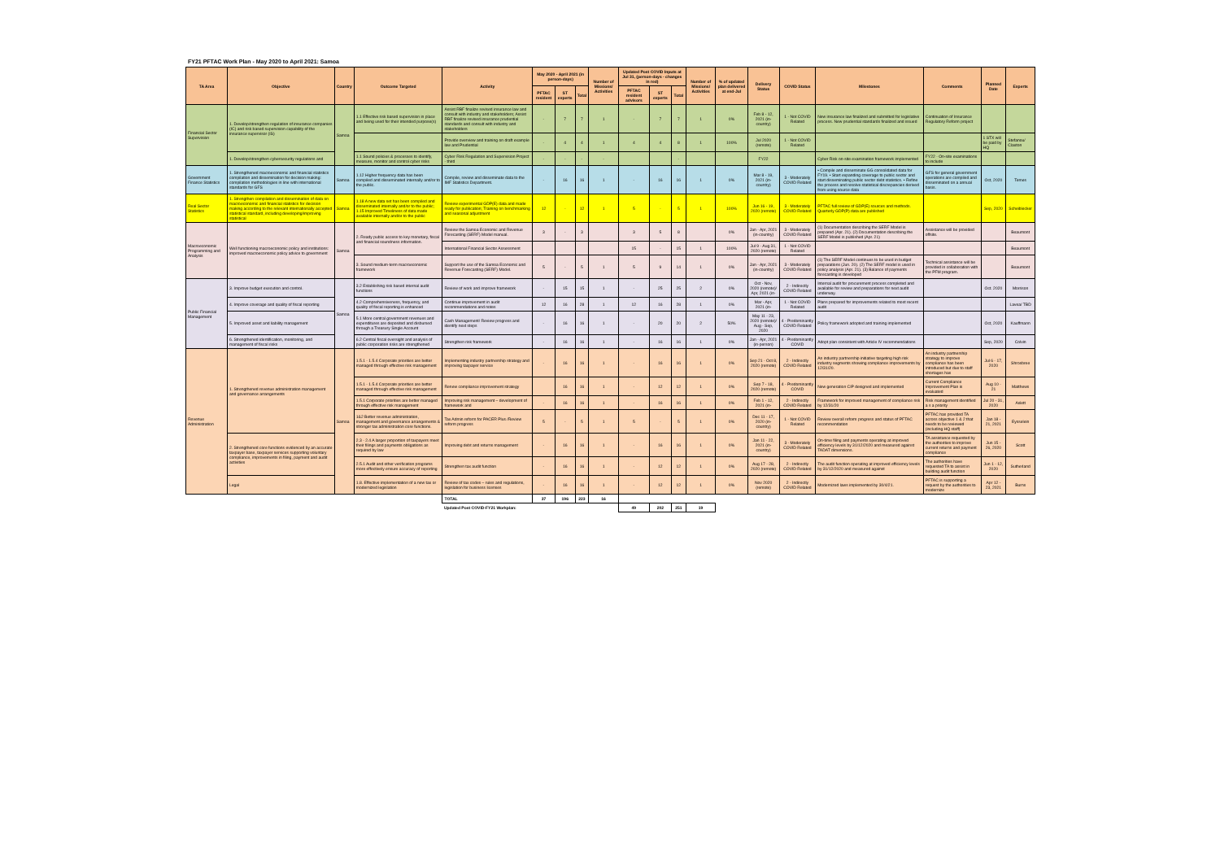FY21 PFTAC Work Plan - May 2020 to April 2021: Samoa
| TA Area | Objective | Country | Outcome Targeted | Activity | May 2020 - April 2021 (in person-days) | | | Number of Missions/ Activities | Updated Post COVID Inputs at Jul 31, (person-days - changes in red) | | | Number of Missions/ Activities | % of updated plan delivered at end-Jul | Delivery Status | COVID Status | Milestones | Comments | Planned Date | Experts |
| --- | --- | --- | --- | --- | --- | --- | --- | --- | --- | --- | --- | --- | --- | --- | --- | --- | --- | --- | --- |
| | | | | | PFTAC resident | ST experts | Total | | PFTAC resident advisors | ST experts | Total | | | | | | | | |
| Financial Sector Supervision | 1. Develop/strengthen regulation of insurance companies (IC) and risk based supervision capability of the insurance supervisor (IS) | Samoa | 1.1 Effective risk based supervision in place and being used for their intended purpose(s) | Assist RBF finalize revised insurance law and consult with industry and stakeholders; Assist RBF finalize revised insurance prudential standards and consult with industry and stakeholders | - | 7 | 7 | 1 | - | 7 | 7 | 1 | 0% | Feb 8 - 12, 2021 (in-country) | 1 - Not COVID Related | New insurance law finalized and submitted for legislative process. New prudential standards finalized and issued | Continuation of Insurance Regulatory Reform project | | |
| | | | | Provide overview and training on draft example law and Prudential | - | 4 | 4 | 1 | 4 | 4 | 8 | 1 | 100% | Jul 2020 (remote) | 1 - Not COVID Related | | | 1 STX will be paid by HQ | Stefanou/ Claxton |
| | 1. Develop/strengthen cybersecurity regulations and | | 1.1 Sound policies & processes to identify, measure, monitor and control cyber risks | Cyber Risk Regulation and Supervision Project - third | - | - | - | - | | | - | | | FY22 | | Cyber Risk on-site examination framework implemented | FY22 - On-site examinations to include | | |
| Government Finance Statistics | 1. Strengthened macroeconomic and financial statistics compilation and dissemination for decision making: compilation methodologies in line with international standards for GFS | Samoa | 1.12 Higher frequency data has been compiled and disseminated internally and/or to the public. | Compile, review and disseminate data to the IMF Statistics Department. | - | 16 | 16 | 1 | - | 16 | 16 | 1 | 0% | Mar 8 - 19, 2021 (in-country) | 3 - Moderately COVID Related | • Compile and disseminate GG consolidated data for FY19. • Start expanding coverage to public sector and start disseminating public sector debt statistics. • Refine the process and resolve statistical discrepancies derived from using source data | GFS for general government operations are compiled and disseminated on a annual basis. | Oct, 2020 | Temes |
| Real Sector Statistics | 1. Strengthen compilation and dissemination of data on macroeconomic and financial statistics for decision making according to the relevant internationally accepted statistical standard, including developing/improving statistical | Samoa | 1.18 A new data set has been compiled and disseminated internally and/or to the public; 1.15 Improved Timeliness of data made available internally and/or to the public | Review experimental GDP(E) data and made ready for publication; Training on benchmarking and seasonal adjustment | 12 | - | 12 | 1 | 5 | - | 5 | 1 | 100% | Jun 16 - 19, 2020 (remote) | 3 - Moderately COVID Related | PFTAC full review of GDP(E) sources and methods. Quarterly GDP(P) data are published | | Sep, 2020 | Scheiblecker |
| Macroeconomic Programming and Analysis | Well functioning macroeconomic policy and institutions: improved macroeconomic policy advice to government | Samoa | 2. Ready public access to key monetary, fiscal and financial soundness information. | Review the Samoa Economic and Revenue Forecasting (SERF) Model manual. | 3 | - | 3 | | 3 | 5 | 8 | | 0% | Jan - Apr, 2021 (in-country) | 3 - Moderately COVID Related | (1) Documentation describing the SERF Model is prepared (Apr. 21). (2) Documentation describing the SERF Model is published (Apr. 21) | Assistance will be provided offsite. | | Beaumont |
| | | | | International Financial Sector Assessment | | | | | 15 | - | 15 | 1 | 100% | Jul 9 - Aug 31, 2020 (remote) | 1 - Not COVID Related | | | | Beaumont |
| | | | 3. Sound medium-term macroeconomic framework | Support the use of the Samoa Economic and Revenue Forecasting (SERF) Model. | 5 | - | 5 | 1 | 5 | 9 | 14 | 1 | 0% | Jan - Apr, 2021 (in-country) | 3 - Moderately COVID Related | (1) The SERF Model continues to be used in budget preparations (Jun. 20). (2) The SERF model is used in policy analysis (Apr. 21). (3) Balance of payments forecasting is developed | Technical assistance will be provided in collaboration with the PFM program. | | Beaumont |
| Public Financial Management | 3. Improve budget execution and control. | Samoa | 3.2 Establishing risk based internal audit functions | Review of work and improve framework | - | 15 | 15 | 1 | - | 25 | 25 | 2 | 0% | Oct - Nov, 2020 (remote)/ Apr, 2021 (in- | 2 - Indirectly COVID Related | Internal audit for procurement process completed and available for review and preparations for next audit underway. | | Oct. 2020 | Morrison |
| | 4. Improve coverage and quality of fiscal reporting | | 4.2 Comprehensiveness, frequency, and quality of fiscal reporting is enhanced | Continue improvement in audit recommendations and notes | 12 | 16 | 28 | 1 | 12 | 16 | 28 | 1 | 0% | Mar - Apr, 2021 (in- | 1 - Not COVID Related | Plans prepared for improvements related to most recent audit | | | Lavea/ TBD |
| | 5. Improved asset and liability management | | 5.1 More central government revenues and expenditures are deposited and disbursed through a Treasury Single Account | Cash Management/ Review progress and identify next steps | - | 16 | 16 | 1 | - | 20 | 20 | 2 | 50% | May 11 - 23, 2020 (remote)/ Aug - Sep, 2020 | 4 - Predominantly COVID Related | Policy framework adopted and training implemented | | Oct, 2020 | Kauffmann |
| | 6. Strengthened identification, monitoring, and management of fiscal risks | | 6.2 Central fiscal oversight and analysis of public corporation risks are strengthened | Strengthen risk framework | - | 16 | 16 | 1 | - | 16 | 16 | 1 | 0% | Jan - Apr, 2021 (in-person) | 4 - Predominantly COVID | Adopt plan consistent with Article IV recommendations | | Sep, 2020 | Colvin |
| Revenue Administration | 1. Strengthened revenue administration management and governance arrangements | Samoa | 1.5.1 - 1.5.4 Corporate priorities are better managed through effective risk management | Implementing industry partnership strategy and improving taxpayer service | - | 16 | 16 | 1 | - | 16 | 16 | 1 | 0% | Sep 21 - Oct 8, 2020 (remote) | 2 - Indirectly COVID Related | An industry partnership initiative targeting high risk industry segments showing compliance improvements by 12/31/20. | An industry partnership strategy to improve compliance has been introduced but due to staff shortages has | Jul 6 - 17, 2020 | Shrosbree |
| | | | 1.5.1 - 1.5.4 Corporate priorities are better managed through effective risk management | Renew compliance improvement strategy | | 16 | 16 | 1 | - | 12 | 12 | 1 | 0% | Sep 7 - 18, 2020 (remote) | 4 - Predominantly COVID | New generation CIP designed and implemented | Current Compliance Improvement Plan is evaluated | Aug 10 - 21 | Matthews |
| | | | 1.5.1 Corporate priorities are better managed through effective risk management | Improving risk management – development of framework and | - | 16 | 16 | 1 | - | 16 | 16 | 1 | 0% | Feb 1 - 12, 2021 (in- | 2 - Indirectly COVID Related | Framework for improved management of compliance risk by 12/31/20 | Risk management identified a s a priority | Jul 20 - 31, 2020 | Aslett |
| | | | 1&2 Better revenue administration, management and governance arrangements & stronger tax administration core functions. | Tax Admin reform for PACER Plus /Review reform progress | 5 | - | 5 | 1 | 5 | - | 5 | 1 | 0% | Dec 11 - 17, 2020 (in-country) | 1 - Not COVID Related | Review overall reform progress and status of PFTAC recommendation | PFTAC has provided TA across objective 1 & 2 that needs to be reviewed (including HQ staff) | Jan 18 - 21, 2021 | Eysselein |
| | 2. Strengthened core functions evidenced by an accurate taxpayer base, taxpayer services supporting voluntary compliance, improvements in filing, payment and audit activities | | 2.3 - 2.4 A larger proportion of taxpayers meet their filings and payments obligations as required by law | Improving debt and returns management | - | 16 | 16 | 1 | - | 16 | 16 | 1 | 0% | Jan 11 - 22, 2021 (in-country) | 3 - Moderately COVID Related | On-time filing and payments operating at improved efficiency levels by 31/12/2020 and measured against TADAT dimensions. | TA assistance requested by the authorities to improve current returns and payment compliance | Jun 15 - 26, 2020 | Scott |
| | | | 2.5.1 Audit and other verification programs more effectively ensure accuracy of reporting | Strengthen tax audit function | - | 16 | 16 | 1 | - | 12 | 12 | 1 | 0% | Aug 17 - 28, 2020 (remote) | 2 - Indirectly COVID Related | The audit function operating at improved efficiency levels by 31/12/2020 and measured against | The authorities have requested TA to assist in building audit function | Jun 1 - 12, 2020 | Sutherland |
| | Legal | | 1.8. Effective implementation of a new tax or modernized legislation | Review of tax codes – rules and regulations, legislation for business licenses | - | 16 | 16 | 1 | - | 12 | 12 | 1 | 0% | Nov 2020 (remote) | 2 - Indirectly COVID Related | Modernized laws implemented by 30/4/21. | PFTAC is supporting a request by the authorities to modernize | Apr 12 - 23, 2021 | Burns |
| | | | | TOTAL | 37 | 196 | 223 | 16 | | | | | | | | | | | |
| | | | | Updated Post COVID-FY21 Workplan: | | | | | 49 | 202 | 251 | 19 | | | | | | | |